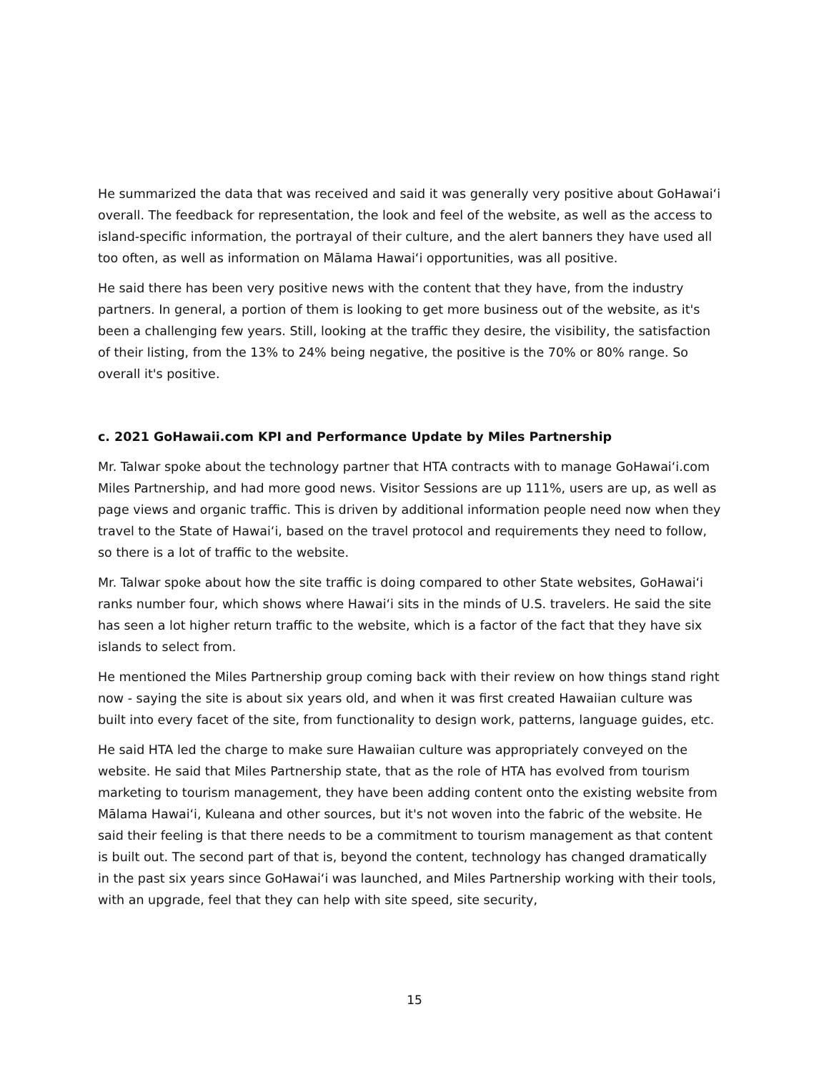He summarized the data that was received and said it was generally very positive about GoHawaiʻi overall. The feedback for representation, the look and feel of the website, as well as the access to island-specific information, the portrayal of their culture, and the alert banners they have used all too often, as well as information on Mālama Hawaiʻi opportunities, was all positive.
He said there has been very positive news with the content that they have, from the industry partners. In general, a portion of them is looking to get more business out of the website, as it's been a challenging few years. Still, looking at the traffic they desire, the visibility, the satisfaction of their listing, from the 13% to 24% being negative, the positive is the 70% or 80% range. So overall it's positive.
c. 2021 GoHawaii.com KPI and Performance Update by Miles Partnership
Mr. Talwar spoke about the technology partner that HTA contracts with to manage GoHawaiʻi.com Miles Partnership, and had more good news. Visitor Sessions are up 111%, users are up, as well as page views and organic traffic. This is driven by additional information people need now when they travel to the State of Hawaiʻi, based on the travel protocol and requirements they need to follow, so there is a lot of traffic to the website.
Mr. Talwar spoke about how the site traffic is doing compared to other State websites, GoHawaiʻi ranks number four, which shows where Hawaiʻi sits in the minds of U.S. travelers. He said the site has seen a lot higher return traffic to the website, which is a factor of the fact that they have six islands to select from.
He mentioned the Miles Partnership group coming back with their review on how things stand right now - saying the site is about six years old, and when it was first created Hawaiian culture was built into every facet of the site, from functionality to design work, patterns, language guides, etc.
He said HTA led the charge to make sure Hawaiian culture was appropriately conveyed on the website. He said that Miles Partnership state, that as the role of HTA has evolved from tourism marketing to tourism management, they have been adding content onto the existing website from Mālama Hawaiʻi, Kuleana and other sources, but it's not woven into the fabric of the website. He said their feeling is that there needs to be a commitment to tourism management as that content is built out. The second part of that is, beyond the content, technology has changed dramatically in the past six years since GoHawaiʻi was launched, and Miles Partnership working with their tools, with an upgrade, feel that they can help with site speed, site security,
15